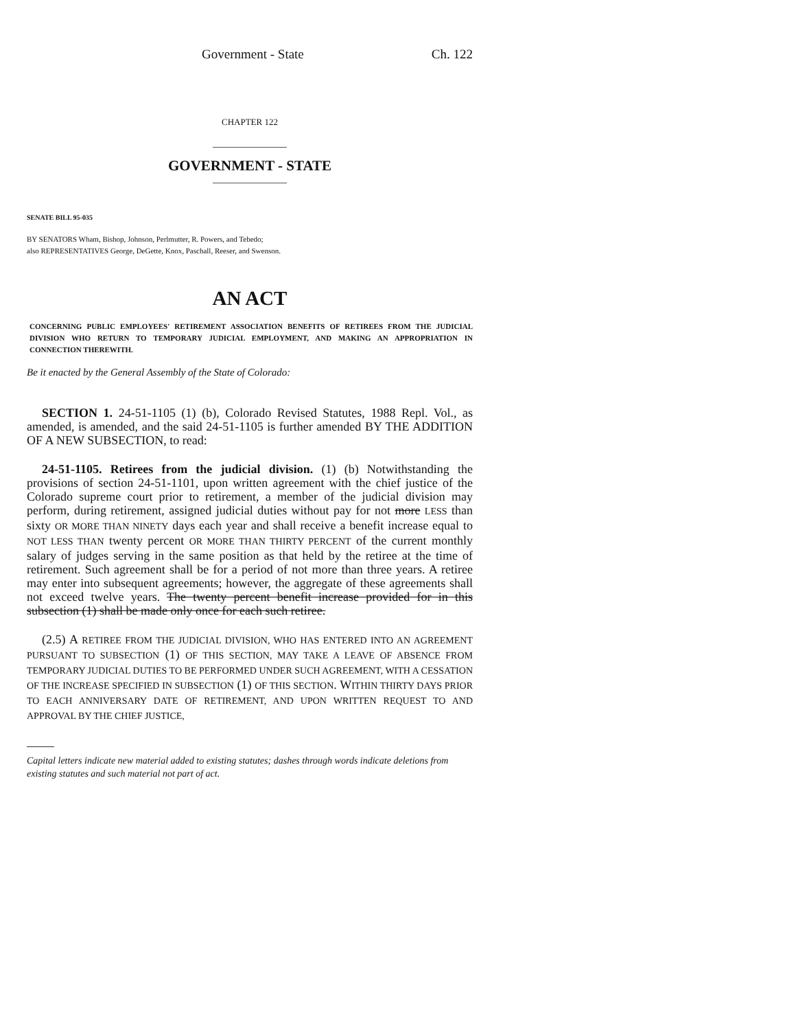Government - State Ch. 122
CHAPTER 122
GOVERNMENT - STATE
SENATE BILL 95-035
BY SENATORS Wham, Bishop, Johnson, Perlmutter, R. Powers, and Tebedo;
also REPRESENTATIVES George, DeGette, Knox, Paschall, Reeser, and Swenson.
AN ACT
CONCERNING PUBLIC EMPLOYEES' RETIREMENT ASSOCIATION BENEFITS OF RETIREES FROM THE JUDICIAL DIVISION WHO RETURN TO TEMPORARY JUDICIAL EMPLOYMENT, AND MAKING AN APPROPRIATION IN CONNECTION THEREWITH.
Be it enacted by the General Assembly of the State of Colorado:
SECTION 1. 24-51-1105 (1) (b), Colorado Revised Statutes, 1988 Repl. Vol., as amended, is amended, and the said 24-51-1105 is further amended BY THE ADDITION OF A NEW SUBSECTION, to read:
24-51-1105. Retirees from the judicial division. (1) (b) Notwithstanding the provisions of section 24-51-1101, upon written agreement with the chief justice of the Colorado supreme court prior to retirement, a member of the judicial division may perform, during retirement, assigned judicial duties without pay for not more LESS than sixty OR MORE THAN NINETY days each year and shall receive a benefit increase equal to NOT LESS THAN twenty percent OR MORE THAN THIRTY PERCENT of the current monthly salary of judges serving in the same position as that held by the retiree at the time of retirement. Such agreement shall be for a period of not more than three years. A retiree may enter into subsequent agreements; however, the aggregate of these agreements shall not exceed twelve years. The twenty percent benefit increase provided for in this subsection (1) shall be made only once for each such retiree.
(2.5) A RETIREE FROM THE JUDICIAL DIVISION, WHO HAS ENTERED INTO AN AGREEMENT PURSUANT TO SUBSECTION (1) OF THIS SECTION, MAY TAKE A LEAVE OF ABSENCE FROM TEMPORARY JUDICIAL DUTIES TO BE PERFORMED UNDER SUCH AGREEMENT, WITH A CESSATION OF THE INCREASE SPECIFIED IN SUBSECTION (1) OF THIS SECTION. WITHIN THIRTY DAYS PRIOR TO EACH ANNIVERSARY DATE OF RETIREMENT, AND UPON WRITTEN REQUEST TO AND APPROVAL BY THE CHIEF JUSTICE,
Capital letters indicate new material added to existing statutes; dashes through words indicate deletions from existing statutes and such material not part of act.